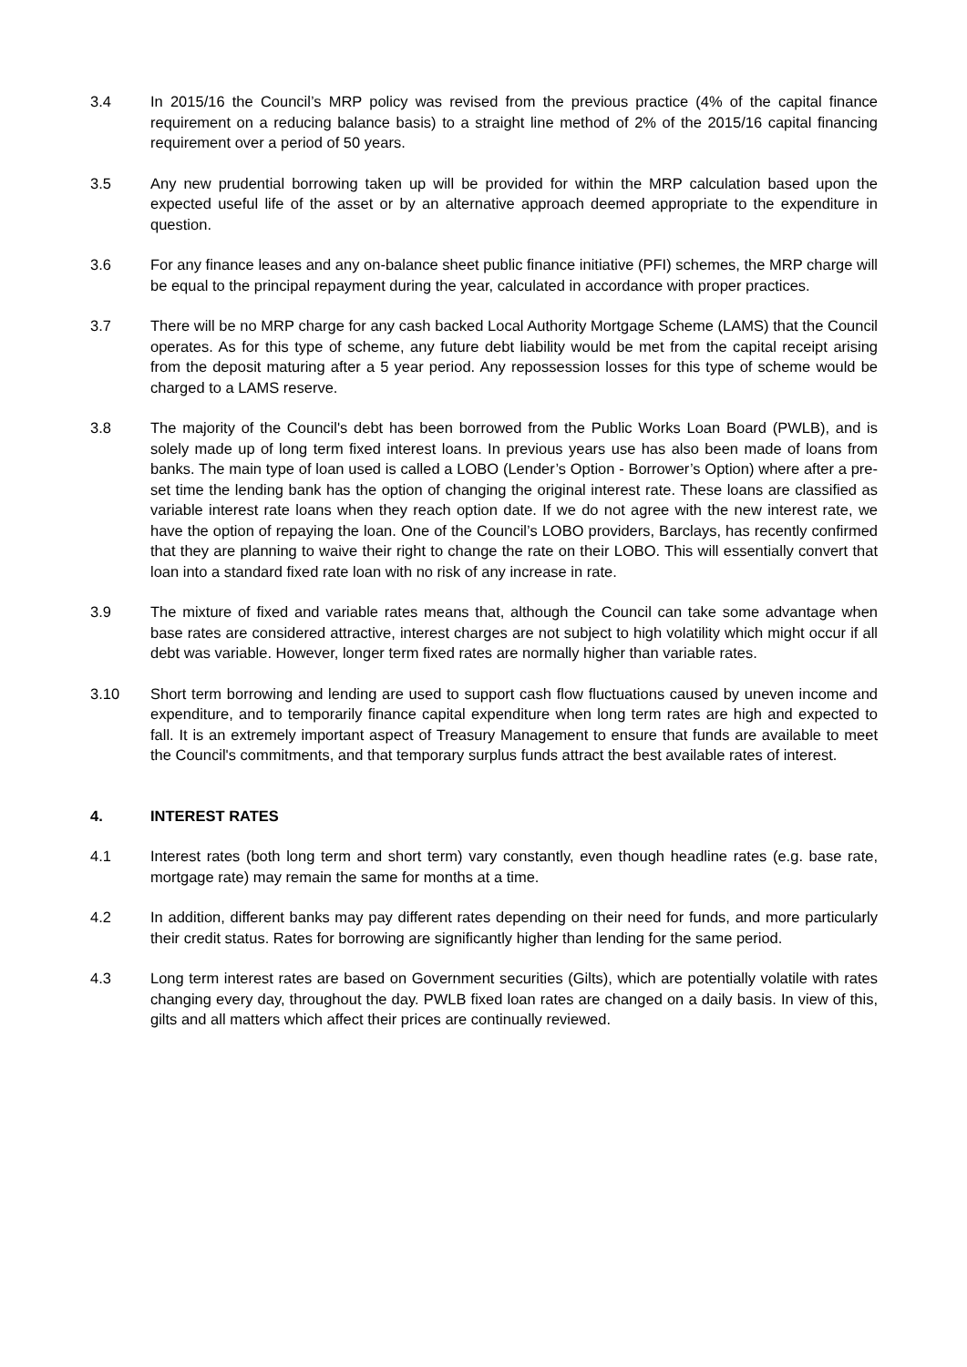3.4 In 2015/16 the Council’s MRP policy was revised from the previous practice (4% of the capital finance requirement on a reducing balance basis) to a straight line method of 2% of the 2015/16 capital financing requirement over a period of 50 years.
3.5 Any new prudential borrowing taken up will be provided for within the MRP calculation based upon the expected useful life of the asset or by an alternative approach deemed appropriate to the expenditure in question.
3.6 For any finance leases and any on-balance sheet public finance initiative (PFI) schemes, the MRP charge will be equal to the principal repayment during the year, calculated in accordance with proper practices.
3.7 There will be no MRP charge for any cash backed Local Authority Mortgage Scheme (LAMS) that the Council operates. As for this type of scheme, any future debt liability would be met from the capital receipt arising from the deposit maturing after a 5 year period. Any repossession losses for this type of scheme would be charged to a LAMS reserve.
3.8 The majority of the Council's debt has been borrowed from the Public Works Loan Board (PWLB), and is solely made up of long term fixed interest loans. In previous years use has also been made of loans from banks. The main type of loan used is called a LOBO (Lender’s Option - Borrower’s Option) where after a pre-set time the lending bank has the option of changing the original interest rate. These loans are classified as variable interest rate loans when they reach option date. If we do not agree with the new interest rate, we have the option of repaying the loan. One of the Council’s LOBO providers, Barclays, has recently confirmed that they are planning to waive their right to change the rate on their LOBO. This will essentially convert that loan into a standard fixed rate loan with no risk of any increase in rate.
3.9 The mixture of fixed and variable rates means that, although the Council can take some advantage when base rates are considered attractive, interest charges are not subject to high volatility which might occur if all debt was variable. However, longer term fixed rates are normally higher than variable rates.
3.10 Short term borrowing and lending are used to support cash flow fluctuations caused by uneven income and expenditure, and to temporarily finance capital expenditure when long term rates are high and expected to fall. It is an extremely important aspect of Treasury Management to ensure that funds are available to meet the Council's commitments, and that temporary surplus funds attract the best available rates of interest.
4. INTEREST RATES
4.1 Interest rates (both long term and short term) vary constantly, even though headline rates (e.g. base rate, mortgage rate) may remain the same for months at a time.
4.2 In addition, different banks may pay different rates depending on their need for funds, and more particularly their credit status. Rates for borrowing are significantly higher than lending for the same period.
4.3 Long term interest rates are based on Government securities (Gilts), which are potentially volatile with rates changing every day, throughout the day. PWLB fixed loan rates are changed on a daily basis. In view of this, gilts and all matters which affect their prices are continually reviewed.